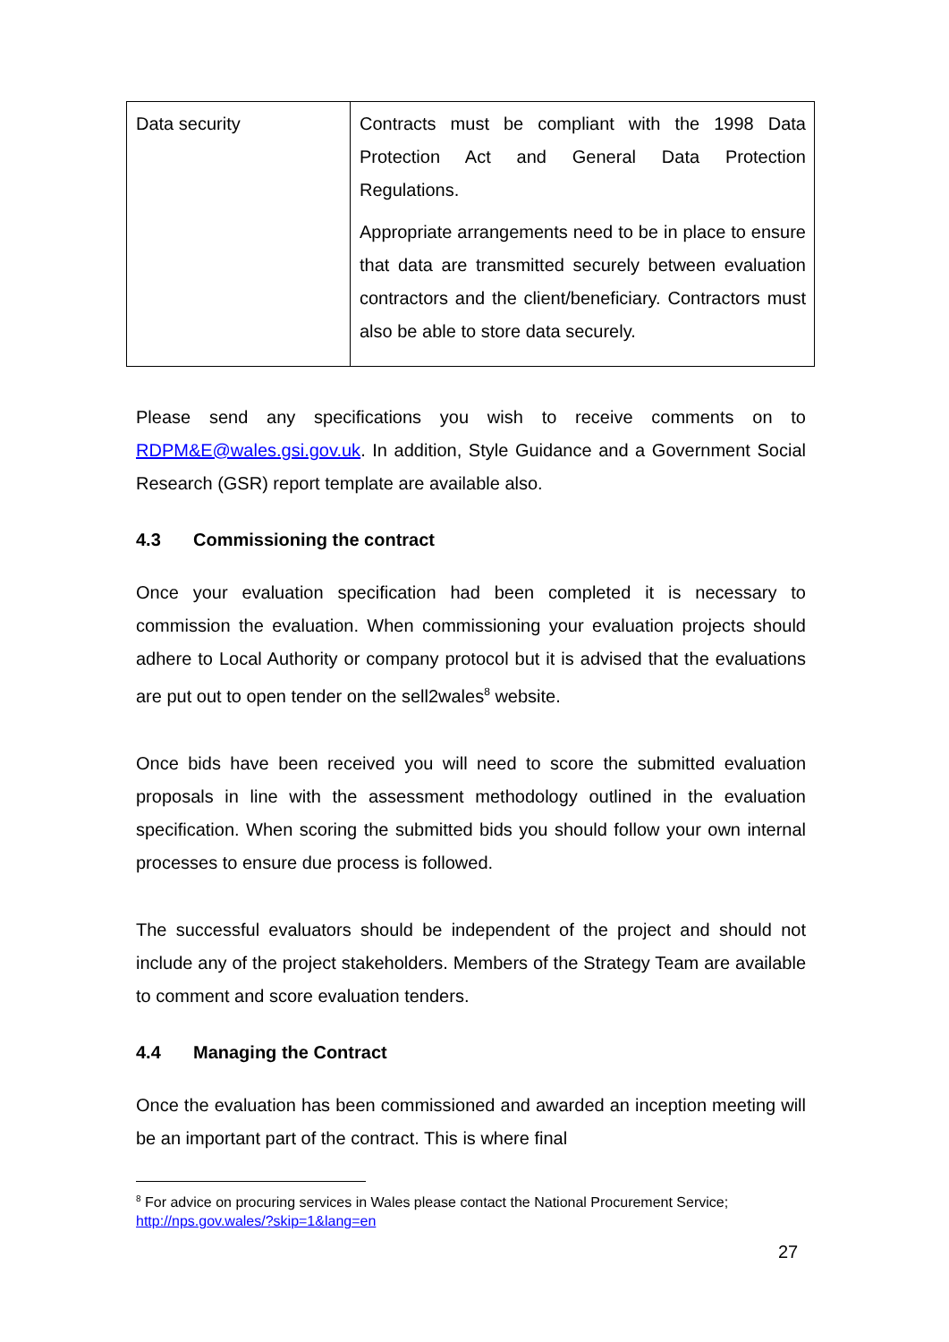| Data security | Contracts must be compliant with the 1998 Data Protection Act and General Data Protection Regulations. Appropriate arrangements need to be in place to ensure that data are transmitted securely between evaluation contractors and the client/beneficiary. Contractors must also be able to store data securely. |
Please send any specifications you wish to receive comments on to RDPM&E@wales.gsi.gov.uk. In addition, Style Guidance and a Government Social Research (GSR) report template are available also.
4.3 Commissioning the contract
Once your evaluation specification had been completed it is necessary to commission the evaluation. When commissioning your evaluation projects should adhere to Local Authority or company protocol but it is advised that the evaluations are put out to open tender on the sell2wales<sup>8</sup> website.
Once bids have been received you will need to score the submitted evaluation proposals in line with the assessment methodology outlined in the evaluation specification. When scoring the submitted bids you should follow your own internal processes to ensure due process is followed.
The successful evaluators should be independent of the project and should not include any of the project stakeholders. Members of the Strategy Team are available to comment and score evaluation tenders.
4.4 Managing the Contract
Once the evaluation has been commissioned and awarded an inception meeting will be an important part of the contract. This is where final
<sup>8</sup> For advice on procuring services in Wales please contact the National Procurement Service; http://nps.gov.wales/?skip=1&lang=en
27